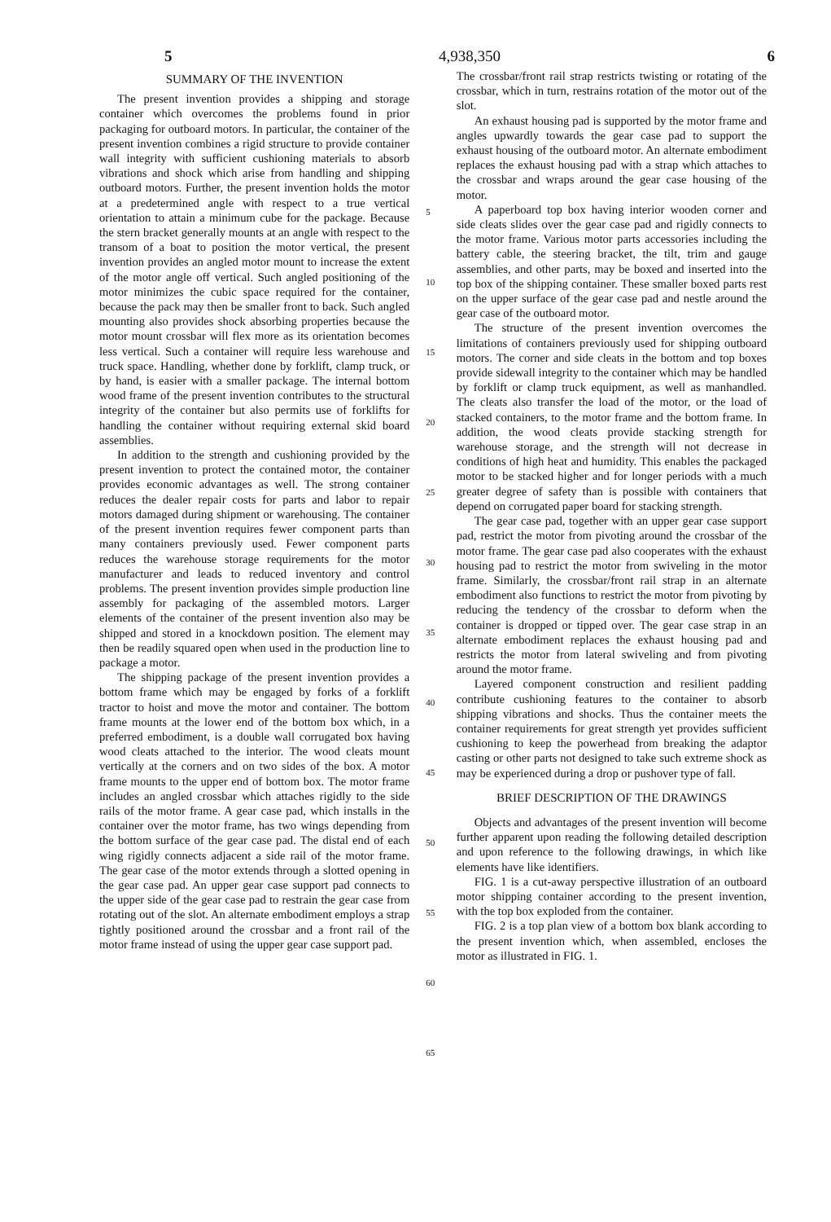5 4,938,350 6
SUMMARY OF THE INVENTION
The present invention provides a shipping and storage container which overcomes the problems found in prior packaging for outboard motors. In particular, the container of the present invention combines a rigid structure to provide container wall integrity with sufficient cushioning materials to absorb vibrations and shock which arise from handling and shipping outboard motors. Further, the present invention holds the motor at a predetermined angle with respect to a true vertical orientation to attain a minimum cube for the package. Because the stern bracket generally mounts at an angle with respect to the transom of a boat to position the motor vertical, the present invention provides an angled motor mount to increase the extent of the motor angle off vertical. Such angled positioning of the motor minimizes the cubic space required for the container, because the pack may then be smaller front to back. Such angled mounting also provides shock absorbing properties because the motor mount crossbar will flex more as its orientation becomes less vertical. Such a container will require less warehouse and truck space. Handling, whether done by forklift, clamp truck, or by hand, is easier with a smaller package. The internal bottom wood frame of the present invention contributes to the structural integrity of the container but also permits use of forklifts for handling the container without requiring external skid board assemblies.
In addition to the strength and cushioning provided by the present invention to protect the contained motor, the container provides economic advantages as well. The strong container reduces the dealer repair costs for parts and labor to repair motors damaged during shipment or warehousing. The container of the present invention requires fewer component parts than many containers previously used. Fewer component parts reduces the warehouse storage requirements for the motor manufacturer and leads to reduced inventory and control problems. The present invention provides simple production line assembly for packaging of the assembled motors. Larger elements of the container of the present invention also may be shipped and stored in a knockdown position. The element may then be readily squared open when used in the production line to package a motor.
The shipping package of the present invention provides a bottom frame which may be engaged by forks of a forklift tractor to hoist and move the motor and container. The bottom frame mounts at the lower end of the bottom box which, in a preferred embodiment, is a double wall corrugated box having wood cleats attached to the interior. The wood cleats mount vertically at the corners and on two sides of the box. A motor frame mounts to the upper end of bottom box. The motor frame includes an angled crossbar which attaches rigidly to the side rails of the motor frame. A gear case pad, which installs in the container over the motor frame, has two wings depending from the bottom surface of the gear case pad. The distal end of each wing rigidly connects adjacent a side rail of the motor frame. The gear case of the motor extends through a slotted opening in the gear case pad. An upper gear case support pad connects to the upper side of the gear case pad to restrain the gear case from rotating out of the slot. An alternate embodiment employs a strap tightly positioned around the crossbar and a front rail of the motor frame instead of using the upper gear case support pad.
5
10
15
20
25
30
35
40
45
50
55
60
65
The crossbar/front rail strap restricts twisting or rotating of the crossbar, which in turn, restrains rotation of the motor out of the slot.
An exhaust housing pad is supported by the motor frame and angles upwardly towards the gear case pad to support the exhaust housing of the outboard motor. An alternate embodiment replaces the exhaust housing pad with a strap which attaches to the crossbar and wraps around the gear case housing of the motor.
A paperboard top box having interior wooden corner and side cleats slides over the gear case pad and rigidly connects to the motor frame. Various motor parts accessories including the battery cable, the steering bracket, the tilt, trim and gauge assemblies, and other parts, may be boxed and inserted into the top box of the shipping container. These smaller boxed parts rest on the upper surface of the gear case pad and nestle around the gear case of the outboard motor.
The structure of the present invention overcomes the limitations of containers previously used for shipping outboard motors. The corner and side cleats in the bottom and top boxes provide sidewall integrity to the container which may be handled by forklift or clamp truck equipment, as well as manhandled. The cleats also transfer the load of the motor, or the load of stacked containers, to the motor frame and the bottom frame. In addition, the wood cleats provide stacking strength for warehouse storage, and the strength will not decrease in conditions of high heat and humidity. This enables the packaged motor to be stacked higher and for longer periods with a much greater degree of safety than is possible with containers that depend on corrugated paper board for stacking strength.
The gear case pad, together with an upper gear case support pad, restrict the motor from pivoting around the crossbar of the motor frame. The gear case pad also cooperates with the exhaust housing pad to restrict the motor from swiveling in the motor frame. Similarly, the crossbar/front rail strap in an alternate embodiment also functions to restrict the motor from pivoting by reducing the tendency of the crossbar to deform when the container is dropped or tipped over. The gear case strap in an alternate embodiment replaces the exhaust housing pad and restricts the motor from lateral swiveling and from pivoting around the motor frame.
Layered component construction and resilient padding contribute cushioning features to the container to absorb shipping vibrations and shocks. Thus the container meets the container requirements for great strength yet provides sufficient cushioning to keep the powerhead from breaking the adaptor casting or other parts not designed to take such extreme shock as may be experienced during a drop or pushover type of fall.
BRIEF DESCRIPTION OF THE DRAWINGS
Objects and advantages of the present invention will become further apparent upon reading the following detailed description and upon reference to the following drawings, in which like elements have like identifiers.
FIG. 1 is a cut-away perspective illustration of an outboard motor shipping container according to the present invention, with the top box exploded from the container.
FIG. 2 is a top plan view of a bottom box blank according to the present invention which, when assembled, encloses the motor as illustrated in FIG. 1.